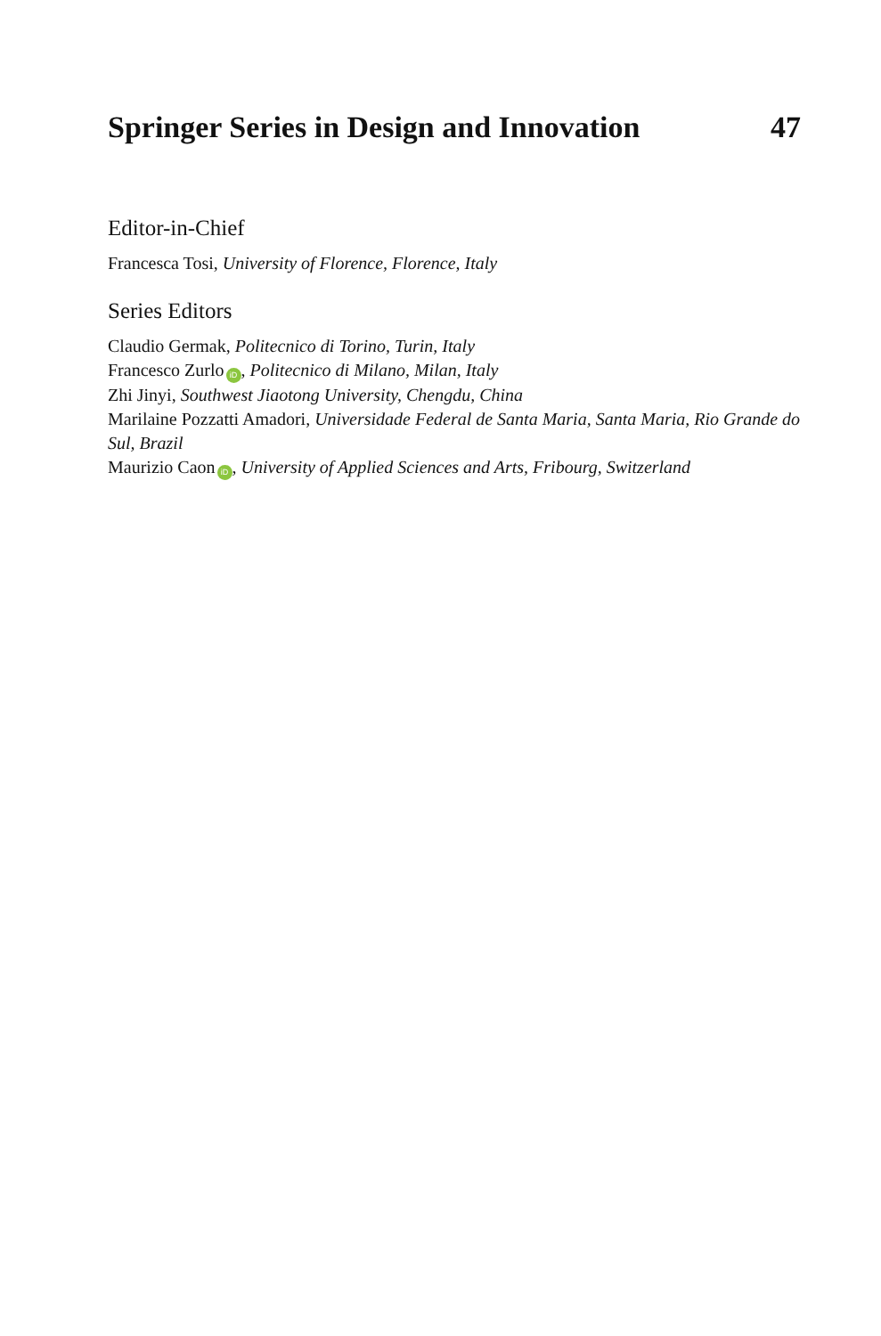Springer Series in Design and Innovation 47
Editor-in-Chief
Francesca Tosi, University of Florence, Florence, Italy
Series Editors
Claudio Germak, Politecnico di Torino, Turin, Italy
Francesco Zurlo iD, Politecnico di Milano, Milan, Italy
Zhi Jinyi, Southwest Jiaotong University, Chengdu, China
Marilaine Pozzatti Amadori, Universidade Federal de Santa Maria, Santa Maria, Rio Grande do Sul, Brazil
Maurizio Caon iD, University of Applied Sciences and Arts, Fribourg, Switzerland